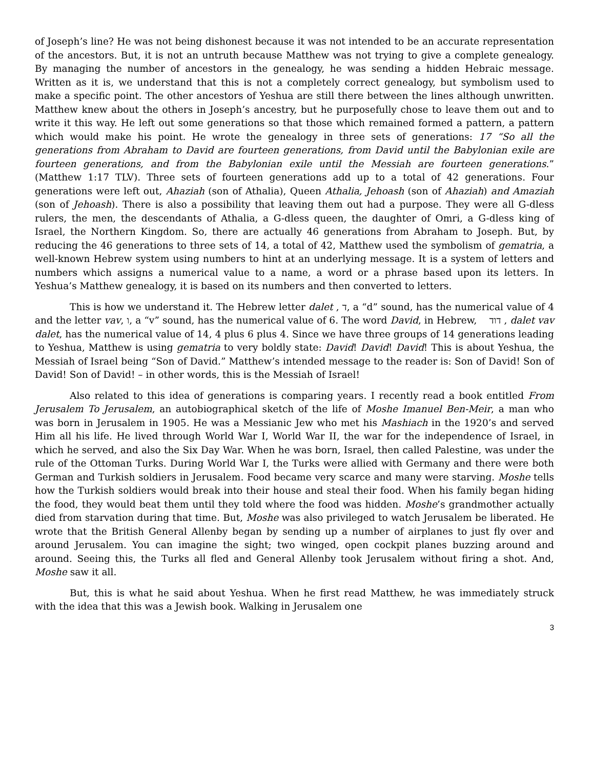of Joseph’s line? He was not being dishonest because it was not intended to be an accurate representation of the ancestors. But, it is not an untruth because Matthew was not trying to give a complete genealogy. By managing the number of ancestors in the genealogy, he was sending a hidden Hebraic message. Written as it is, we understand that this is not a completely correct genealogy, but symbolism used to make a specific point. The other ancestors of Yeshua are still there between the lines although unwritten. Matthew knew about the others in Joseph’s ancestry, but he purposefully chose to leave them out and to write it this way. He left out some generations so that those which remained formed a pattern, a pattern which would make his point. He wrote the genealogy in three sets of generations: 17 “So all the generations from Abraham to David are fourteen generations, from David until the Babylonian exile are fourteen generations, and from the Babylonian exile until the Messiah are fourteen generations.” (Matthew 1:17 TLV). Three sets of fourteen generations add up to a total of 42 generations. Four generations were left out, Ahaziah (son of Athalia), Queen Athalia, Jehoash (son of Ahaziah) and Amaziah (son of Jehoash). There is also a possibility that leaving them out had a purpose. They were all G-dless rulers, the men, the descendants of Athalia, a G-dless queen, the daughter of Omri, a G-dless king of Israel, the Northern Kingdom. So, there are actually 46 generations from Abraham to Joseph. But, by reducing the 46 generations to three sets of 14, a total of 42, Matthew used the symbolism of gematria, a well-known Hebrew system using numbers to hint at an underlying message. It is a system of letters and numbers which assigns a numerical value to a name, a word or a phrase based upon its letters. In Yeshua’s Matthew genealogy, it is based on its numbers and then converted to letters.
This is how we understand it. The Hebrew letter dalet , ד, a “d” sound, has the numerical value of 4 and the letter vav, ו, a “v” sound, has the numerical value of 6. The word David, in Hebrew, דוד , dalet vav dalet, has the numerical value of 14, 4 plus 6 plus 4. Since we have three groups of 14 generations leading to Yeshua, Matthew is using gematria to very boldly state: David! David! David! This is about Yeshua, the Messiah of Israel being “Son of David.” Matthew’s intended message to the reader is: Son of David! Son of David! Son of David! – in other words, this is the Messiah of Israel!
Also related to this idea of generations is comparing years. I recently read a book entitled From Jerusalem To Jerusalem, an autobiographical sketch of the life of Moshe Imanuel Ben-Meir, a man who was born in Jerusalem in 1905. He was a Messianic Jew who met his Mashiach in the 1920’s and served Him all his life. He lived through World War I, World War II, the war for the independence of Israel, in which he served, and also the Six Day War. When he was born, Israel, then called Palestine, was under the rule of the Ottoman Turks. During World War I, the Turks were allied with Germany and there were both German and Turkish soldiers in Jerusalem. Food became very scarce and many were starving. Moshe tells how the Turkish soldiers would break into their house and steal their food. When his family began hiding the food, they would beat them until they told where the food was hidden. Moshe’s grandmother actually died from starvation during that time. But, Moshe was also privileged to watch Jerusalem be liberated. He wrote that the British General Allenby began by sending up a number of airplanes to just fly over and around Jerusalem. You can imagine the sight; two winged, open cockpit planes buzzing around and around. Seeing this, the Turks all fled and General Allenby took Jerusalem without firing a shot. And, Moshe saw it all.
But, this is what he said about Yeshua. When he first read Matthew, he was immediately struck with the idea that this was a Jewish book. Walking in Jerusalem one
3